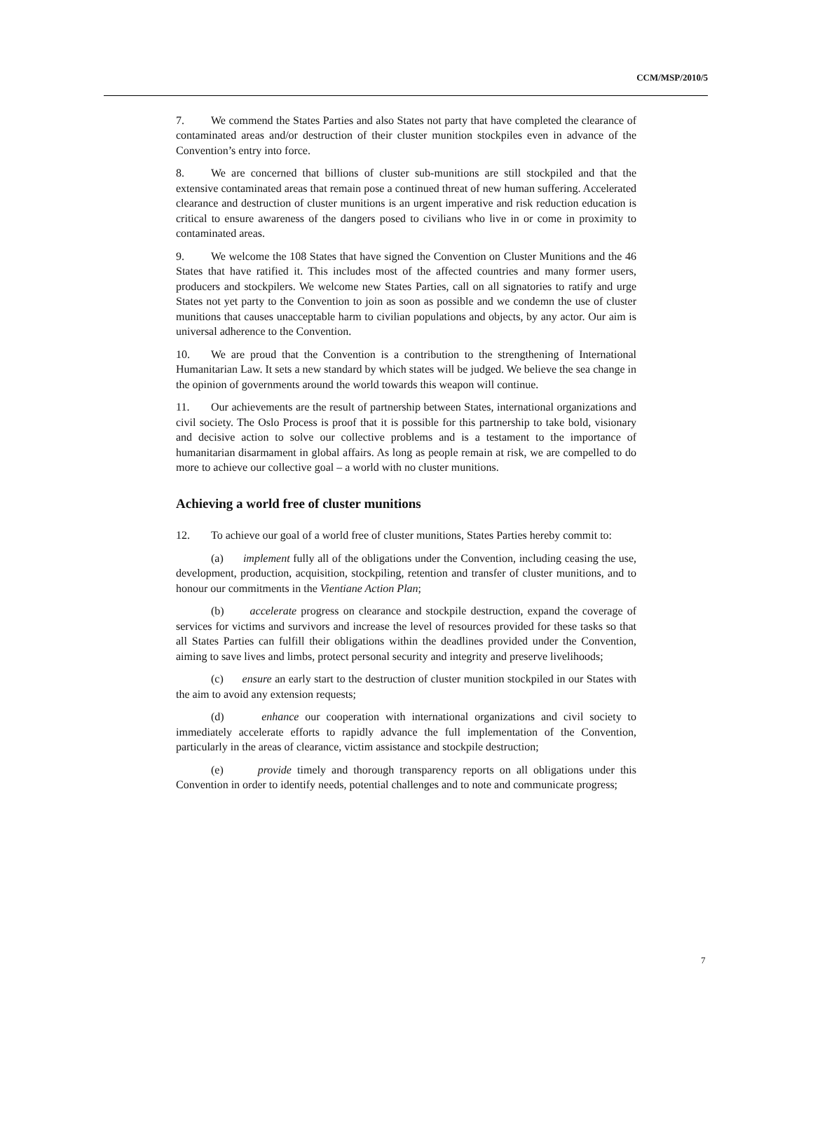CCM/MSP/2010/5
7. We commend the States Parties and also States not party that have completed the clearance of contaminated areas and/or destruction of their cluster munition stockpiles even in advance of the Convention’s entry into force.
8. We are concerned that billions of cluster sub-munitions are still stockpiled and that the extensive contaminated areas that remain pose a continued threat of new human suffering. Accelerated clearance and destruction of cluster munitions is an urgent imperative and risk reduction education is critical to ensure awareness of the dangers posed to civilians who live in or come in proximity to contaminated areas.
9. We welcome the 108 States that have signed the Convention on Cluster Munitions and the 46 States that have ratified it. This includes most of the affected countries and many former users, producers and stockpilers. We welcome new States Parties, call on all signatories to ratify and urge States not yet party to the Convention to join as soon as possible and we condemn the use of cluster munitions that causes unacceptable harm to civilian populations and objects, by any actor. Our aim is universal adherence to the Convention.
10. We are proud that the Convention is a contribution to the strengthening of International Humanitarian Law. It sets a new standard by which states will be judged. We believe the sea change in the opinion of governments around the world towards this weapon will continue.
11. Our achievements are the result of partnership between States, international organizations and civil society. The Oslo Process is proof that it is possible for this partnership to take bold, visionary and decisive action to solve our collective problems and is a testament to the importance of humanitarian disarmament in global affairs. As long as people remain at risk, we are compelled to do more to achieve our collective goal – a world with no cluster munitions.
Achieving a world free of cluster munitions
12. To achieve our goal of a world free of cluster munitions, States Parties hereby commit to:
(a) implement fully all of the obligations under the Convention, including ceasing the use, development, production, acquisition, stockpiling, retention and transfer of cluster munitions, and to honour our commitments in the Vientiane Action Plan;
(b) accelerate progress on clearance and stockpile destruction, expand the coverage of services for victims and survivors and increase the level of resources provided for these tasks so that all States Parties can fulfill their obligations within the deadlines provided under the Convention, aiming to save lives and limbs, protect personal security and integrity and preserve livelihoods;
(c) ensure an early start to the destruction of cluster munition stockpiled in our States with the aim to avoid any extension requests;
(d) enhance our cooperation with international organizations and civil society to immediately accelerate efforts to rapidly advance the full implementation of the Convention, particularly in the areas of clearance, victim assistance and stockpile destruction;
(e) provide timely and thorough transparency reports on all obligations under this Convention in order to identify needs, potential challenges and to note and communicate progress;
7